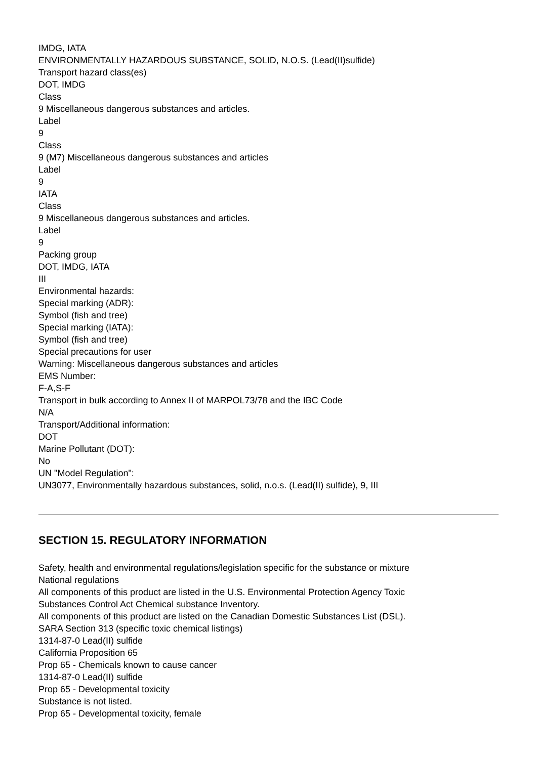IMDG, IATA
ENVIRONMENTALLY HAZARDOUS SUBSTANCE, SOLID, N.O.S. (Lead(II)sulfide)
Transport hazard class(es)
DOT, IMDG
Class
9 Miscellaneous dangerous substances and articles.
Label
9
Class
9 (M7) Miscellaneous dangerous substances and articles
Label
9
IATA
Class
9 Miscellaneous dangerous substances and articles.
Label
9
Packing group
DOT, IMDG, IATA
III
Environmental hazards:
Special marking (ADR):
Symbol (fish and tree)
Special marking (IATA):
Symbol (fish and tree)
Special precautions for user
Warning: Miscellaneous dangerous substances and articles
EMS Number:
F-A,S-F
Transport in bulk according to Annex II of MARPOL73/78 and the IBC Code
N/A
Transport/Additional information:
DOT
Marine Pollutant (DOT):
No
UN "Model Regulation":
UN3077, Environmentally hazardous substances, solid, n.o.s. (Lead(II) sulfide), 9, III
SECTION 15. REGULATORY INFORMATION
Safety, health and environmental regulations/legislation specific for the substance or mixture
National regulations
All components of this product are listed in the U.S. Environmental Protection Agency Toxic
Substances Control Act Chemical substance Inventory.
All components of this product are listed on the Canadian Domestic Substances List (DSL).
SARA Section 313 (specific toxic chemical listings)
1314-87-0 Lead(II) sulfide
California Proposition 65
Prop 65 - Chemicals known to cause cancer
1314-87-0 Lead(II) sulfide
Prop 65 - Developmental toxicity
Substance is not listed.
Prop 65 - Developmental toxicity, female